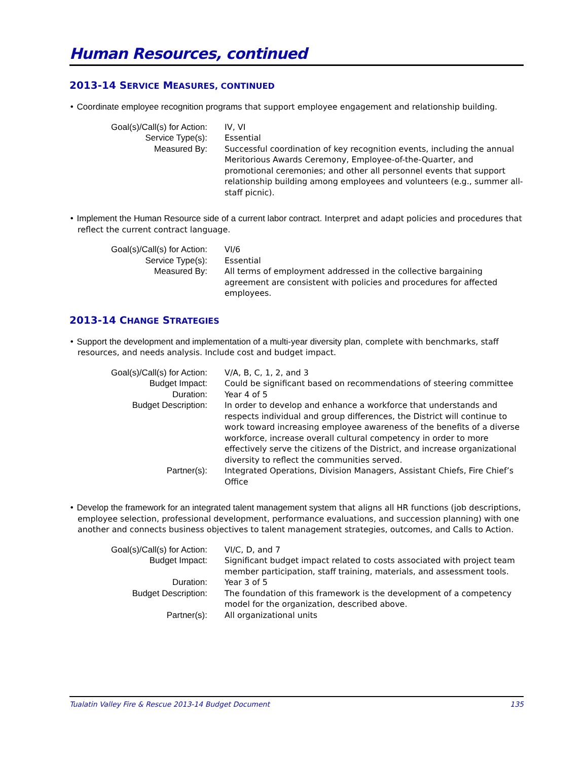Human Resources, continued
2013-14 SERVICE MEASURES, CONTINUED
• Coordinate employee recognition programs that support employee engagement and relationship building.
| Goal(s)/Call(s) for Action: | IV, VI |
| Service Type(s): | Essential |
| Measured By: | Successful coordination of key recognition events, including the annual Meritorious Awards Ceremony, Employee-of-the-Quarter, and promotional ceremonies; and other all personnel events that support relationship building among employees and volunteers (e.g., summer all-staff picnic). |
• Implement the Human Resource side of a current labor contract. Interpret and adapt policies and procedures that reflect the current contract language.
| Goal(s)/Call(s) for Action: | VI/6 |
| Service Type(s): | Essential |
| Measured By: | All terms of employment addressed in the collective bargaining agreement are consistent with policies and procedures for affected employees. |
2013-14 CHANGE STRATEGIES
• Support the development and implementation of a multi-year diversity plan, complete with benchmarks, staff resources, and needs analysis. Include cost and budget impact.
| Goal(s)/Call(s) for Action: | V/A, B, C, 1, 2, and 3 |
| Budget Impact: | Could be significant based on recommendations of steering committee |
| Duration: | Year 4 of 5 |
| Budget Description: | In order to develop and enhance a workforce that understands and respects individual and group differences, the District will continue to work toward increasing employee awareness of the benefits of a diverse workforce, increase overall cultural competency in order to more effectively serve the citizens of the District, and increase organizational diversity to reflect the communities served. |
| Partner(s): | Integrated Operations, Division Managers, Assistant Chiefs, Fire Chief’s Office |
• Develop the framework for an integrated talent management system that aligns all HR functions (job descriptions, employee selection, professional development, performance evaluations, and succession planning) with one another and connects business objectives to talent management strategies, outcomes, and Calls to Action.
| Goal(s)/Call(s) for Action: | VI/C, D, and 7 |
| Budget Impact: | Significant budget impact related to costs associated with project team member participation, staff training, materials, and assessment tools. |
| Duration: | Year 3 of 5 |
| Budget Description: | The foundation of this framework is the development of a competency model for the organization, described above. |
| Partner(s): | All organizational units |
Tualatin Valley Fire & Rescue 2013-14 Budget Document 135